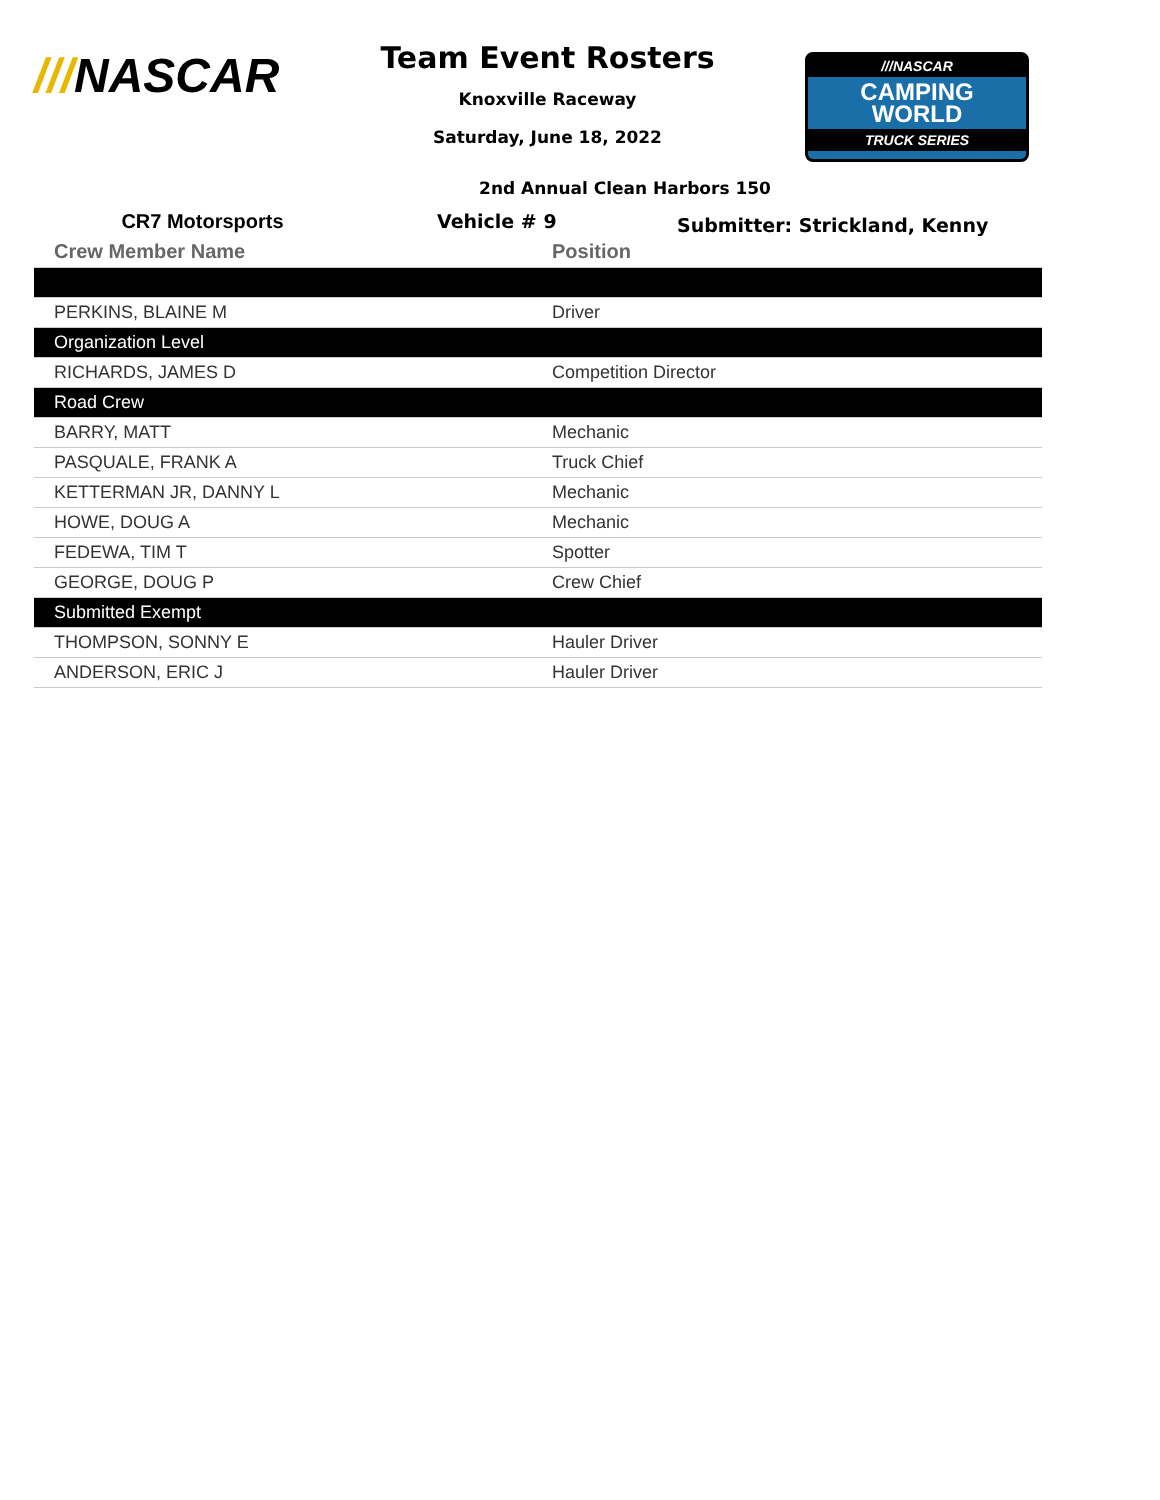///NASCAR
Team Event Rosters
Knoxville Raceway
Saturday, June 18, 2022
///NASCAR
CAMPING
WORLD
TRUCK SERIES
2nd Annual Clean Harbors 150
CR7 Motorsports Vehicle # 9
Submitter: Strickland, Kenny
| Crew Member Name | Position |
| --- | --- |
| PERKINS, BLAINE M | Driver |
| Organization Level | |
| RICHARDS, JAMES D | Competition Director |
| Road Crew | |
| BARRY, MATT | Mechanic |
| PASQUALE, FRANK A | Truck Chief |
| KETTERMAN JR, DANNY L | Mechanic |
| HOWE, DOUG A | Mechanic |
| FEDEWA, TIM T | Spotter |
| GEORGE, DOUG P | Crew Chief |
| Submitted Exempt | |
| THOMPSON, SONNY E | Hauler Driver |
| ANDERSON, ERIC J | Hauler Driver |